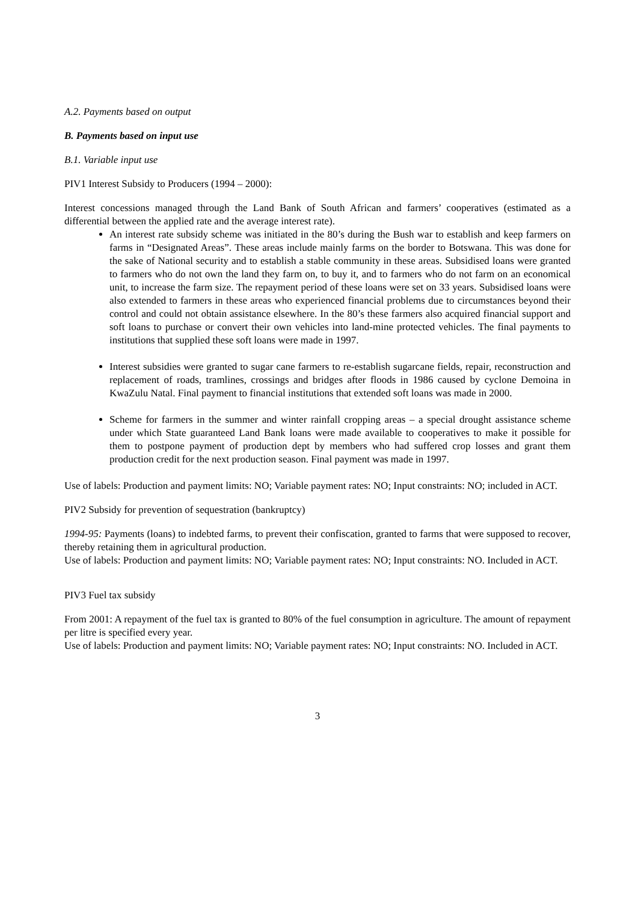A.2. Payments based on output
B. Payments based on input use
B.1. Variable input use
PIV1 Interest Subsidy to Producers (1994 – 2000):
Interest concessions managed through the Land Bank of South African and farmers’ cooperatives (estimated as a differential between the applied rate and the average interest rate).
An interest rate subsidy scheme was initiated in the 80’s during the Bush war to establish and keep farmers on farms in “Designated Areas”. These areas include mainly farms on the border to Botswana. This was done for the sake of National security and to establish a stable community in these areas. Subsidised loans were granted to farmers who do not own the land they farm on, to buy it, and to farmers who do not farm on an economical unit, to increase the farm size. The repayment period of these loans were set on 33 years. Subsidised loans were also extended to farmers in these areas who experienced financial problems due to circumstances beyond their control and could not obtain assistance elsewhere. In the 80’s these farmers also acquired financial support and soft loans to purchase or convert their own vehicles into land-mine protected vehicles. The final payments to institutions that supplied these soft loans were made in 1997.
Interest subsidies were granted to sugar cane farmers to re-establish sugarcane fields, repair, reconstruction and replacement of roads, tramlines, crossings and bridges after floods in 1986 caused by cyclone Demoina in KwaZulu Natal. Final payment to financial institutions that extended soft loans was made in 2000.
Scheme for farmers in the summer and winter rainfall cropping areas – a special drought assistance scheme under which State guaranteed Land Bank loans were made available to cooperatives to make it possible for them to postpone payment of production dept by members who had suffered crop losses and grant them production credit for the next production season. Final payment was made in 1997.
Use of labels: Production and payment limits: NO; Variable payment rates: NO; Input constraints: NO; included in ACT.
PIV2 Subsidy for prevention of sequestration (bankruptcy)
1994-95: Payments (loans) to indebted farms, to prevent their confiscation, granted to farms that were supposed to recover, thereby retaining them in agricultural production.
Use of labels: Production and payment limits: NO; Variable payment rates: NO; Input constraints: NO. Included in ACT.
PIV3 Fuel tax subsidy
From 2001: A repayment of the fuel tax is granted to 80% of the fuel consumption in agriculture. The amount of repayment per litre is specified every year.
Use of labels: Production and payment limits: NO; Variable payment rates: NO; Input constraints: NO. Included in ACT.
3